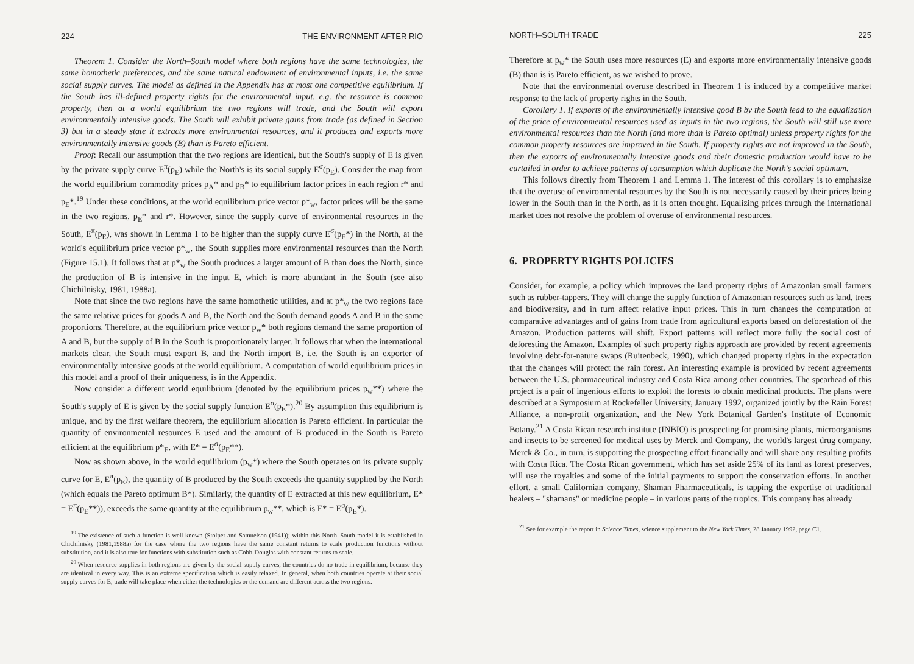224 THE ENVIRONMENT AFTER RIO
Theorem 1. Consider the North–South model where both regions have the same technologies, the same homothetic preferences, and the same natural endowment of environmental inputs, i.e. the same social supply curves. The model as defined in the Appendix has at most one competitive equilibrium. If the South has ill-defined property rights for the environmental input, e.g. the resource is common property, then at a world equilibrium the two regions will trade, and the South will export environmentally intensive goods. The South will exhibit private gains from trade (as defined in Section 3) but in a steady state it extracts more environmental resources, and it produces and exports more environmentally intensive goods (B) than is Pareto efficient.
Proof: Recall our assumption that the two regions are identical, but the South's supply of E is given by the private supply curve E<sup>π</sup>(p<sub>E</sub>) while the North's is its social supply E<sup>σ</sup>(p<sub>E</sub>). Consider the map from the world equilibrium commodity prices p<sub>A</sub>* and p<sub>B</sub>* to equilibrium factor prices in each region r* and p<sub>E</sub>*.<sup>19</sup> Under these conditions, at the world equilibrium price vector p*<sub>w</sub>, factor prices will be the same in the two regions, p<sub>E</sub>* and r*. However, since the supply curve of environmental resources in the South, E<sup>π</sup>(p<sub>E</sub>), was shown in Lemma 1 to be higher than the supply curve E<sup>σ</sup>(p<sub>E</sub>*) in the North, at the world's equilibrium price vector p*<sub>w</sub>, the South supplies more environmental resources than the North (Figure 15.1). It follows that at p*<sub>w</sub> the South produces a larger amount of B than does the North, since the production of B is intensive in the input E, which is more abundant in the South (see also Chichilnisky, 1981, 1988a).
Note that since the two regions have the same homothetic utilities, and at p*<sub>w</sub> the two regions face the same relative prices for goods A and B, the North and the South demand goods A and B in the same proportions. Therefore, at the equilibrium price vector p<sub>w</sub>* both regions demand the same proportion of A and B, but the supply of B in the South is proportionately larger. It follows that when the international markets clear, the South must export B, and the North import B, i.e. the South is an exporter of environmentally intensive goods at the world equilibrium. A computation of world equilibrium prices in this model and a proof of their uniqueness, is in the Appendix.
Now consider a different world equilibrium (denoted by the equilibrium prices p<sub>w</sub>**) where the South's supply of E is given by the social supply function E<sup>σ</sup>(p<sub>E</sub>*).<sup>20</sup> By assumption this equilibrium is unique, and by the first welfare theorem, the equilibrium allocation is Pareto efficient. In particular the quantity of environmental resources E used and the amount of B produced in the South is Pareto efficient at the equilibrium p*<sub>E</sub>, with E* = E<sup>σ</sup>(p<sub>E</sub>**).
Now as shown above, in the world equilibrium (p<sub>w</sub>*) where the South operates on its private supply curve for E, E<sup>π</sup>(p<sub>E</sub>), the quantity of B produced by the South exceeds the quantity supplied by the North (which equals the Pareto optimum B*). Similarly, the quantity of E extracted at this new equilibrium, E* = E<sup>π</sup>(p<sub>E</sub>**)), exceeds the same quantity at the equilibrium p<sub>w</sub>**, which is E* = E<sup>σ</sup>(p<sub>E</sub>*).
<sup>19</sup> The existence of such a function is well known (Stolper and Samuelson (1941)); within this North–South model it is established in Chichilnisky (1981,1988a) for the case where the two regions have the same constant returns to scale production functions without substitution, and it is also true for functions with substitution such as Cobb-Douglas with constant returns to scale.
<sup>20</sup> When resource supplies in both regions are given by the social supply curves, the countries do no trade in equilibrium, because they are identical in every way. This is an extreme specification which is easily relaxed. In general, when both countries operate at their social supply curves for E, trade will take place when either the technologies or the demand are different across the two regions.
NORTH–SOUTH TRADE 225
Therefore at p<sub>w</sub>* the South uses more resources (E) and exports more environmentally intensive goods (B) than is is Pareto efficient, as we wished to prove.
Note that the environmental overuse described in Theorem 1 is induced by a competitive market response to the lack of property rights in the South.
Corollary 1. If exports of the environmentally intensive good B by the South lead to the equalization of the price of environmental resources used as inputs in the two regions, the South will still use more environmental resources than the North (and more than is Pareto optimal) unless property rights for the common property resources are improved in the South. If property rights are not improved in the South, then the exports of environmentally intensive goods and their domestic production would have to be curtailed in order to achieve patterns of consumption which duplicate the North's social optimum.
This follows directly from Theorem 1 and Lemma 1. The interest of this corollary is to emphasize that the overuse of environmental resources by the South is not necessarily caused by their prices being lower in the South than in the North, as it is often thought. Equalizing prices through the international market does not resolve the problem of overuse of environmental resources.
6. PROPERTY RIGHTS POLICIES
Consider, for example, a policy which improves the land property rights of Amazonian small farmers such as rubber-tappers. They will change the supply function of Amazonian resources such as land, trees and biodiversity, and in turn affect relative input prices. This in turn changes the computation of comparative advantages and of gains from trade from agricultural exports based on deforestation of the Amazon. Production patterns will shift. Export patterns will reflect more fully the social cost of deforesting the Amazon. Examples of such property rights approach are provided by recent agreements involving debt-for-nature swaps (Ruitenbeck, 1990), which changed property rights in the expectation that the changes will protect the rain forest. An interesting example is provided by recent agreements between the U.S. pharmaceutical industry and Costa Rica among other countries. The spearhead of this project is a pair of ingenious efforts to exploit the forests to obtain medicinal products. The plans were described at a Symposium at Rockefeller University, January 1992, organized jointly by the Rain Forest Alliance, a non-profit organization, and the New York Botanical Garden's Institute of Economic Botany.<sup>21</sup> A Costa Rican research institute (INBIO) is prospecting for promising plants, microorganisms and insects to be screened for medical uses by Merck and Company, the world's largest drug company. Merck & Co., in turn, is supporting the prospecting effort financially and will share any resulting profits with Costa Rica. The Costa Rican government, which has set aside 25% of its land as forest preserves, will use the royalties and some of the initial payments to support the conservation efforts. In another effort, a small Californian company, Shaman Pharmaceuticals, is tapping the expertise of traditional healers – "shamans" or medicine people – in various parts of the tropics. This company has already
<sup>21</sup> See for example the report in Science Times, science supplement to the New York Times, 28 January 1992, page C1.